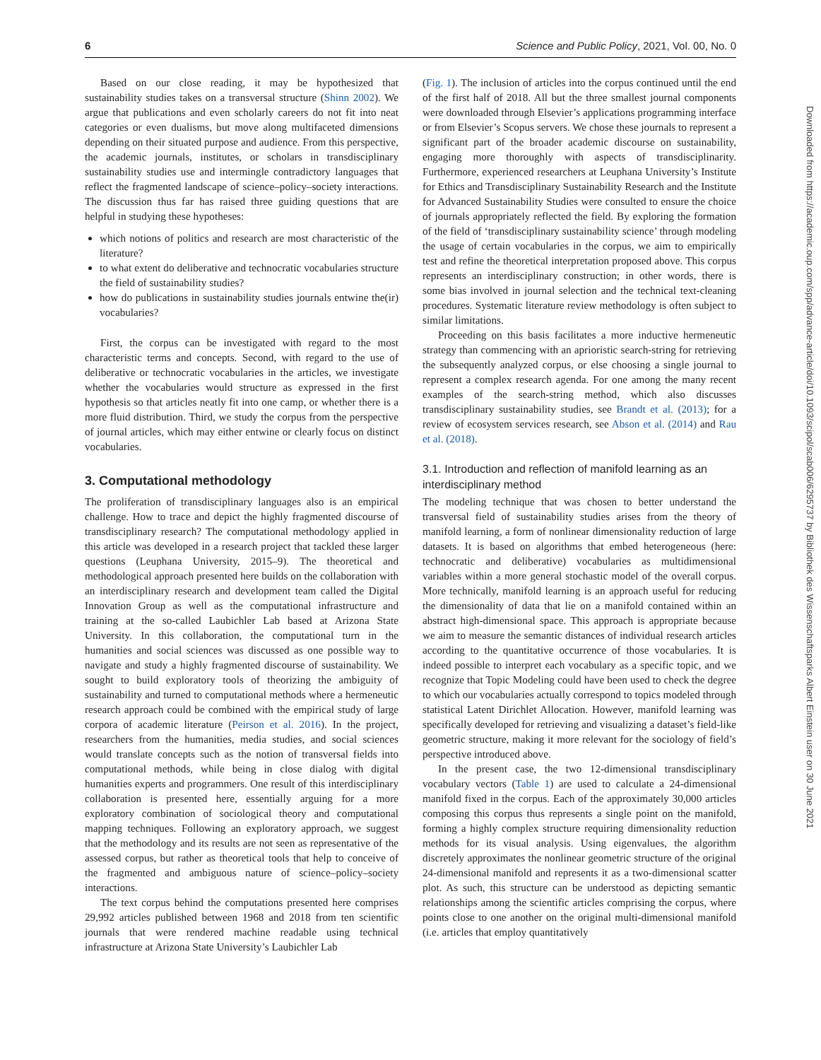6 Science and Public Policy, 2021, Vol. 00, No. 0
Based on our close reading, it may be hypothesized that sustainability studies takes on a transversal structure (Shinn 2002). We argue that publications and even scholarly careers do not fit into neat categories or even dualisms, but move along multifaceted dimensions depending on their situated purpose and audience. From this perspective, the academic journals, institutes, or scholars in transdisciplinary sustainability studies use and intermingle contradictory languages that reflect the fragmented landscape of science–policy–society interactions. The discussion thus far has raised three guiding questions that are helpful in studying these hypotheses:
which notions of politics and research are most characteristic of the literature?
to what extent do deliberative and technocratic vocabularies structure the field of sustainability studies?
how do publications in sustainability studies journals entwine the(ir) vocabularies?
First, the corpus can be investigated with regard to the most characteristic terms and concepts. Second, with regard to the use of deliberative or technocratic vocabularies in the articles, we investigate whether the vocabularies would structure as expressed in the first hypothesis so that articles neatly fit into one camp, or whether there is a more fluid distribution. Third, we study the corpus from the perspective of journal articles, which may either entwine or clearly focus on distinct vocabularies.
3. Computational methodology
The proliferation of transdisciplinary languages also is an empirical challenge. How to trace and depict the highly fragmented discourse of transdisciplinary research? The computational methodology applied in this article was developed in a research project that tackled these larger questions (Leuphana University, 2015–9). The theoretical and methodological approach presented here builds on the collaboration with an interdisciplinary research and development team called the Digital Innovation Group as well as the computational infrastructure and training at the so-called Laubichler Lab based at Arizona State University. In this collaboration, the computational turn in the humanities and social sciences was discussed as one possible way to navigate and study a highly fragmented discourse of sustainability. We sought to build exploratory tools of theorizing the ambiguity of sustainability and turned to computational methods where a hermeneutic research approach could be combined with the empirical study of large corpora of academic literature (Peirson et al. 2016). In the project, researchers from the humanities, media studies, and social sciences would translate concepts such as the notion of transversal fields into computational methods, while being in close dialog with digital humanities experts and programmers. One result of this interdisciplinary collaboration is presented here, essentially arguing for a more exploratory combination of sociological theory and computational mapping techniques. Following an exploratory approach, we suggest that the methodology and its results are not seen as representative of the assessed corpus, but rather as theoretical tools that help to conceive of the fragmented and ambiguous nature of science–policy–society interactions.
The text corpus behind the computations presented here comprises 29,992 articles published between 1968 and 2018 from ten scientific journals that were rendered machine readable using technical infrastructure at Arizona State University’s Laubichler Lab
(Fig. 1). The inclusion of articles into the corpus continued until the end of the first half of 2018. All but the three smallest journal components were downloaded through Elsevier’s applications programming interface or from Elsevier’s Scopus servers. We chose these journals to represent a significant part of the broader academic discourse on sustainability, engaging more thoroughly with aspects of transdisciplinarity. Furthermore, experienced researchers at Leuphana University’s Institute for Ethics and Transdisciplinary Sustainability Research and the Institute for Advanced Sustainability Studies were consulted to ensure the choice of journals appropriately reflected the field. By exploring the formation of the field of ‘transdisciplinary sustainability science’ through modeling the usage of certain vocabularies in the corpus, we aim to empirically test and refine the theoretical interpretation proposed above. This corpus represents an interdisciplinary construction; in other words, there is some bias involved in journal selection and the technical text-cleaning procedures. Systematic literature review methodology is often subject to similar limitations.
Proceeding on this basis facilitates a more inductive hermeneutic strategy than commencing with an aprioristic search-string for retrieving the subsequently analyzed corpus, or else choosing a single journal to represent a complex research agenda. For one among the many recent examples of the search-string method, which also discusses transdisciplinary sustainability studies, see Brandt et al. (2013); for a review of ecosystem services research, see Abson et al. (2014) and Rau et al. (2018).
3.1. Introduction and reflection of manifold learning as an interdisciplinary method
The modeling technique that was chosen to better understand the transversal field of sustainability studies arises from the theory of manifold learning, a form of nonlinear dimensionality reduction of large datasets. It is based on algorithms that embed heterogeneous (here: technocratic and deliberative) vocabularies as multidimensional variables within a more general stochastic model of the overall corpus. More technically, manifold learning is an approach useful for reducing the dimensionality of data that lie on a manifold contained within an abstract high-dimensional space. This approach is appropriate because we aim to measure the semantic distances of individual research articles according to the quantitative occurrence of those vocabularies. It is indeed possible to interpret each vocabulary as a specific topic, and we recognize that Topic Modeling could have been used to check the degree to which our vocabularies actually correspond to topics modeled through statistical Latent Dirichlet Allocation. However, manifold learning was specifically developed for retrieving and visualizing a dataset’s field-like geometric structure, making it more relevant for the sociology of field’s perspective introduced above.
In the present case, the two 12-dimensional transdisciplinary vocabulary vectors (Table 1) are used to calculate a 24-dimensional manifold fixed in the corpus. Each of the approximately 30,000 articles composing this corpus thus represents a single point on the manifold, forming a highly complex structure requiring dimensionality reduction methods for its visual analysis. Using eigenvalues, the algorithm discretely approximates the nonlinear geometric structure of the original 24-dimensional manifold and represents it as a two-dimensional scatter plot. As such, this structure can be understood as depicting semantic relationships among the scientific articles comprising the corpus, where points close to one another on the original multi-dimensional manifold (i.e. articles that employ quantitatively
Downloaded from https://academic.oup.com/spp/advance-article/doi/10.1093/scipol/scab006/6295737 by Bibliothek des Wissenschaftsparks Albert Einstein user on 30 June 2021